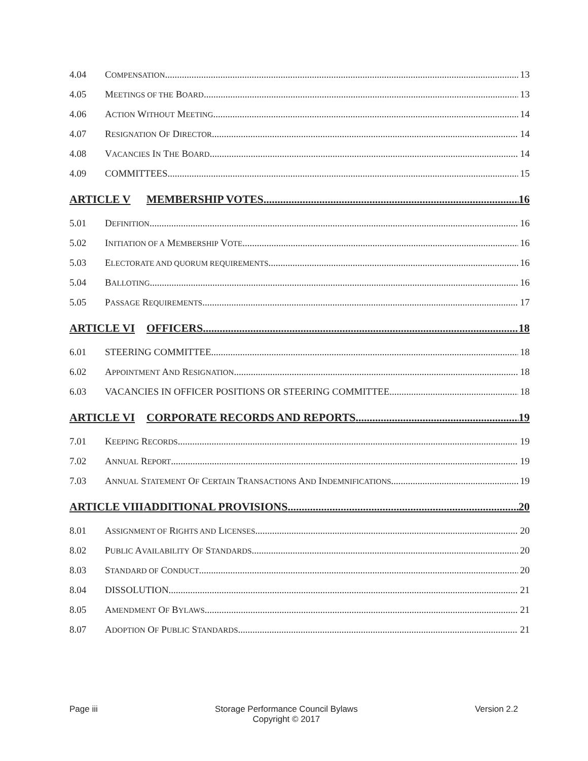4.04 COMPENSATION 13
4.05 MEETINGS OF THE BOARD 13
4.06 ACTION WITHOUT MEETING 14
4.07 RESIGNATION OF DIRECTOR 14
4.08 VACANCIES IN THE BOARD 14
4.09 COMMITTEES 15
ARTICLE V MEMBERSHIP VOTES 16
5.01 DEFINITION 16
5.02 INITIATION OF A MEMBERSHIP VOTE 16
5.03 ELECTORATE AND QUORUM REQUIREMENTS 16
5.04 BALLOTING 16
5.05 PASSAGE REQUIREMENTS 17
ARTICLE VI OFFICERS 18
6.01 STEERING COMMITTEE 18
6.02 APPOINTMENT AND RESIGNATION 18
6.03 VACANCIES IN OFFICER POSITIONS OR STEERING COMMITTEE 18
ARTICLE VI CORPORATE RECORDS AND REPORTS 19
7.01 KEEPING RECORDS 19
7.02 ANNUAL REPORT 19
7.03 ANNUAL STATEMENT OF CERTAIN TRANSACTIONS AND INDEMNIFICATIONS 19
ARTICLE VIII ADDITIONAL PROVISIONS 20
8.01 ASSIGNMENT OF RIGHTS AND LICENSES 20
8.02 PUBLIC AVAILABILITY OF STANDARDS 20
8.03 STANDARD OF CONDUCT 20
8.04 DISSOLUTION 21
8.05 AMENDMENT OF BYLAWS 21
8.07 ADOPTION OF PUBLIC STANDARDS 21
Page iii Storage Performance Council Bylaws
Copyright © 2017 Version 2.2